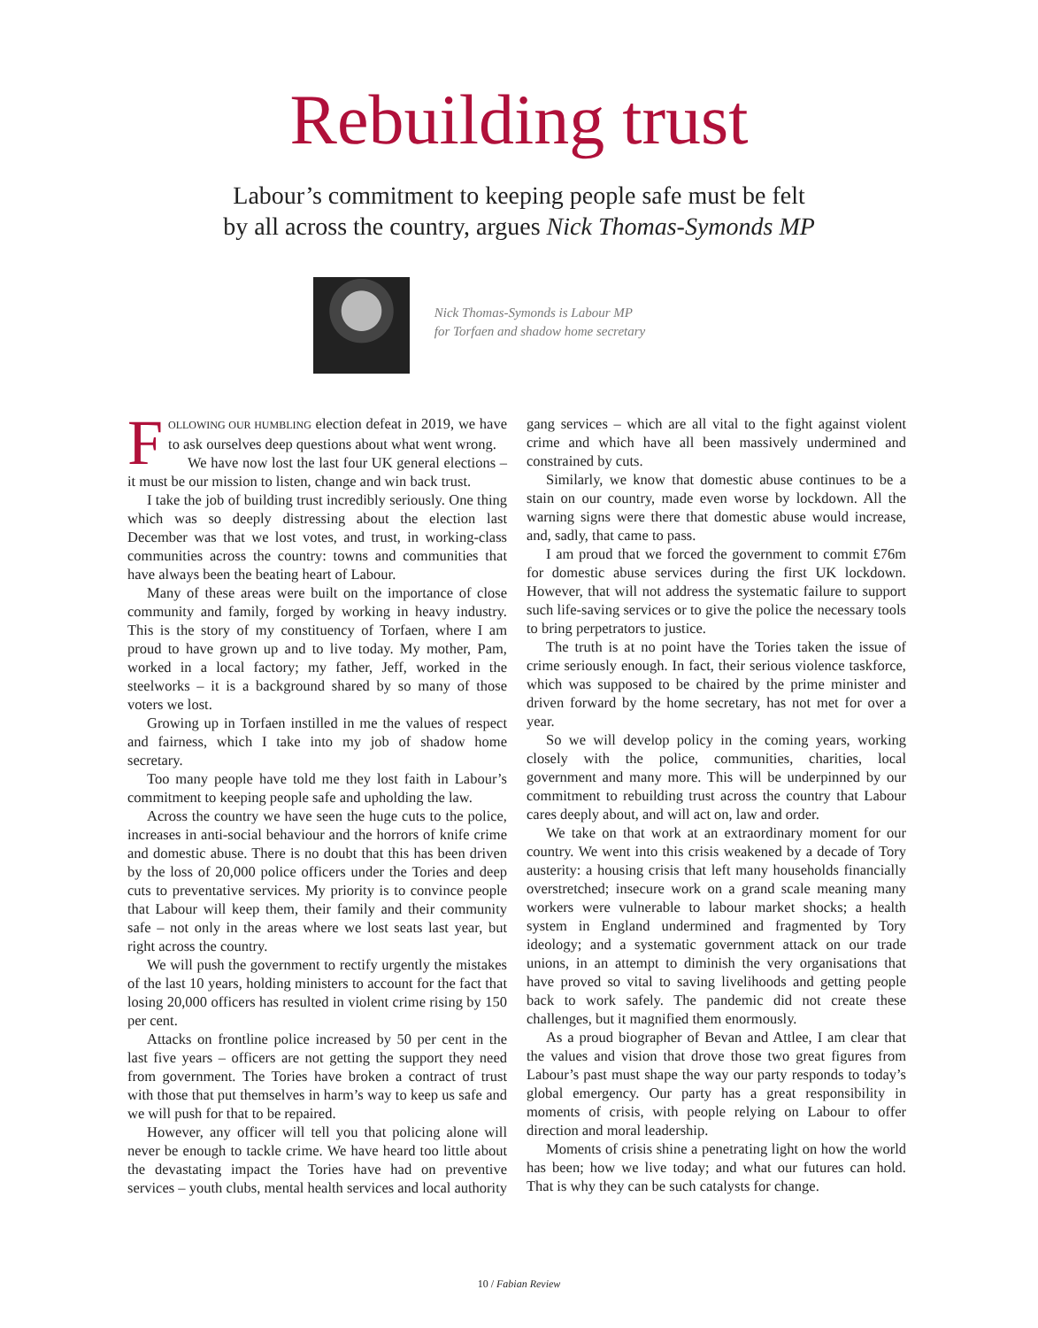Rebuilding trust
Labour’s commitment to keeping people safe must be felt
by all across the country, argues Nick Thomas-Symonds MP
Nick Thomas-Symonds is Labour MP
for Torfaen and shadow home secretary
FOLLOWING OUR HUMBLING election defeat in 2019, we have to ask ourselves deep questions about what went wrong.
We have now lost the last four UK general elections – it must be our mission to listen, change and win back trust.
I take the job of building trust incredibly seriously. One thing which was so deeply distressing about the election last December was that we lost votes, and trust, in working-class communities across the country: towns and communities that have always been the beating heart of Labour.
Many of these areas were built on the importance of close community and family, forged by working in heavy industry. This is the story of my constituency of Torfaen, where I am proud to have grown up and to live today. My mother, Pam, worked in a local factory; my father, Jeff, worked in the steelworks – it is a background shared by so many of those voters we lost.
Growing up in Torfaen instilled in me the values of respect and fairness, which I take into my job of shadow home secretary.
Too many people have told me they lost faith in Labour’s commitment to keeping people safe and upholding the law.
Across the country we have seen the huge cuts to the police, increases in anti-social behaviour and the horrors of knife crime and domestic abuse. There is no doubt that this has been driven by the loss of 20,000 police officers under the Tories and deep cuts to preventative services. My priority is to convince people that Labour will keep them, their family and their community safe – not only in the areas where we lost seats last year, but right across the country.
We will push the government to rectify urgently the mistakes of the last 10 years, holding ministers to account for the fact that losing 20,000 officers has resulted in violent crime rising by 150 per cent.
Attacks on frontline police increased by 50 per cent in the last five years – officers are not getting the support they need from government. The Tories have broken a contract of trust with those that put themselves in harm’s way to keep us safe and we will push for that to be repaired.
However, any officer will tell you that policing alone will never be enough to tackle crime. We have heard too little about the devastating impact the Tories have had on preventive services – youth clubs, mental health services and local authority gang services – which are all vital to the fight against violent crime and which have all been massively undermined and constrained by cuts.
Similarly, we know that domestic abuse continues to be a stain on our country, made even worse by lockdown. All the warning signs were there that domestic abuse would increase, and, sadly, that came to pass.
I am proud that we forced the government to commit £76m for domestic abuse services during the first UK lockdown. However, that will not address the systematic failure to support such life-saving services or to give the police the necessary tools to bring perpetrators to justice.
The truth is at no point have the Tories taken the issue of crime seriously enough. In fact, their serious violence taskforce, which was supposed to be chaired by the prime minister and driven forward by the home secretary, has not met for over a year.
So we will develop policy in the coming years, working closely with the police, communities, charities, local government and many more. This will be underpinned by our commitment to rebuilding trust across the country that Labour cares deeply about, and will act on, law and order.
We take on that work at an extraordinary moment for our country. We went into this crisis weakened by a decade of Tory austerity: a housing crisis that left many households financially overstretched; insecure work on a grand scale meaning many workers were vulnerable to labour market shocks; a health system in England undermined and fragmented by Tory ideology; and a systematic government attack on our trade unions, in an attempt to diminish the very organisations that have proved so vital to saving livelihoods and getting people back to work safely. The pandemic did not create these challenges, but it magnified them enormously.
As a proud biographer of Bevan and Attlee, I am clear that the values and vision that drove those two great figures from Labour’s past must shape the way our party responds to today’s global emergency. Our party has a great responsibility in moments of crisis, with people relying on Labour to offer direction and moral leadership.
Moments of crisis shine a penetrating light on how the world has been; how we live today; and what our futures can hold. That is why they can be such catalysts for change.
10 / Fabian Review